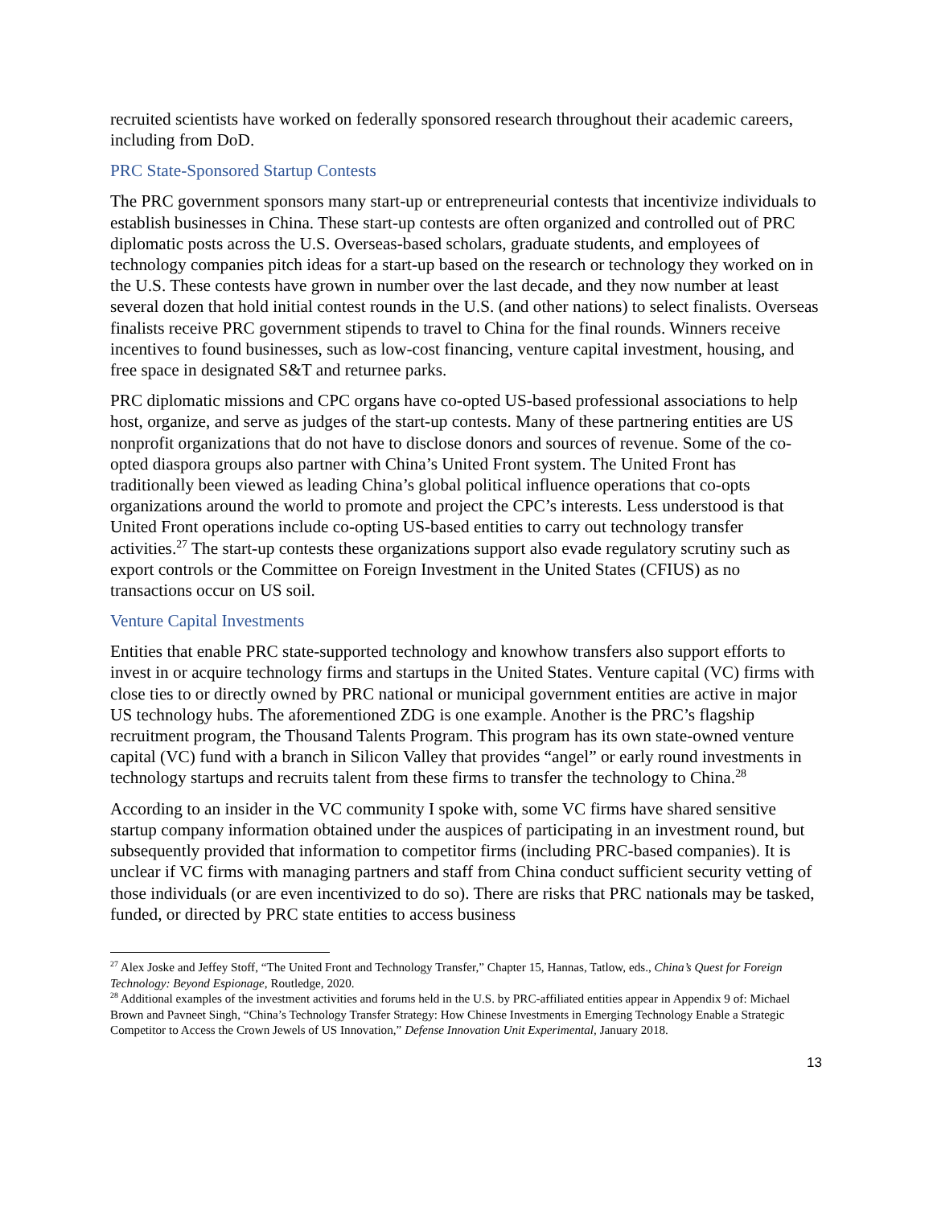recruited scientists have worked on federally sponsored research throughout their academic careers, including from DoD.
PRC State-Sponsored Startup Contests
The PRC government sponsors many start-up or entrepreneurial contests that incentivize individuals to establish businesses in China. These start-up contests are often organized and controlled out of PRC diplomatic posts across the U.S. Overseas-based scholars, graduate students, and employees of technology companies pitch ideas for a start-up based on the research or technology they worked on in the U.S. These contests have grown in number over the last decade, and they now number at least several dozen that hold initial contest rounds in the U.S. (and other nations) to select finalists. Overseas finalists receive PRC government stipends to travel to China for the final rounds. Winners receive incentives to found businesses, such as low-cost financing, venture capital investment, housing, and free space in designated S&T and returnee parks.
PRC diplomatic missions and CPC organs have co-opted US-based professional associations to help host, organize, and serve as judges of the start-up contests. Many of these partnering entities are US nonprofit organizations that do not have to disclose donors and sources of revenue. Some of the co-opted diaspora groups also partner with China’s United Front system. The United Front has traditionally been viewed as leading China’s global political influence operations that co-opts organizations around the world to promote and project the CPC’s interests. Less understood is that United Front operations include co-opting US-based entities to carry out technology transfer activities.<sup>27</sup> The start-up contests these organizations support also evade regulatory scrutiny such as export controls or the Committee on Foreign Investment in the United States (CFIUS) as no transactions occur on US soil.
Venture Capital Investments
Entities that enable PRC state-supported technology and knowhow transfers also support efforts to invest in or acquire technology firms and startups in the United States. Venture capital (VC) firms with close ties to or directly owned by PRC national or municipal government entities are active in major US technology hubs. The aforementioned ZDG is one example. Another is the PRC’s flagship recruitment program, the Thousand Talents Program. This program has its own state-owned venture capital (VC) fund with a branch in Silicon Valley that provides “angel” or early round investments in technology startups and recruits talent from these firms to transfer the technology to China.<sup>28</sup>
According to an insider in the VC community I spoke with, some VC firms have shared sensitive startup company information obtained under the auspices of participating in an investment round, but subsequently provided that information to competitor firms (including PRC-based companies). It is unclear if VC firms with managing partners and staff from China conduct sufficient security vetting of those individuals (or are even incentivized to do so). There are risks that PRC nationals may be tasked, funded, or directed by PRC state entities to access business
<sup>27</sup> Alex Joske and Jeffey Stoff, “The United Front and Technology Transfer,” Chapter 15, Hannas, Tatlow, eds., China’s Quest for Foreign Technology: Beyond Espionage, Routledge, 2020.
<sup>28</sup> Additional examples of the investment activities and forums held in the U.S. by PRC-affiliated entities appear in Appendix 9 of: Michael Brown and Pavneet Singh, “China’s Technology Transfer Strategy: How Chinese Investments in Emerging Technology Enable a Strategic Competitor to Access the Crown Jewels of US Innovation,” Defense Innovation Unit Experimental, January 2018.
13